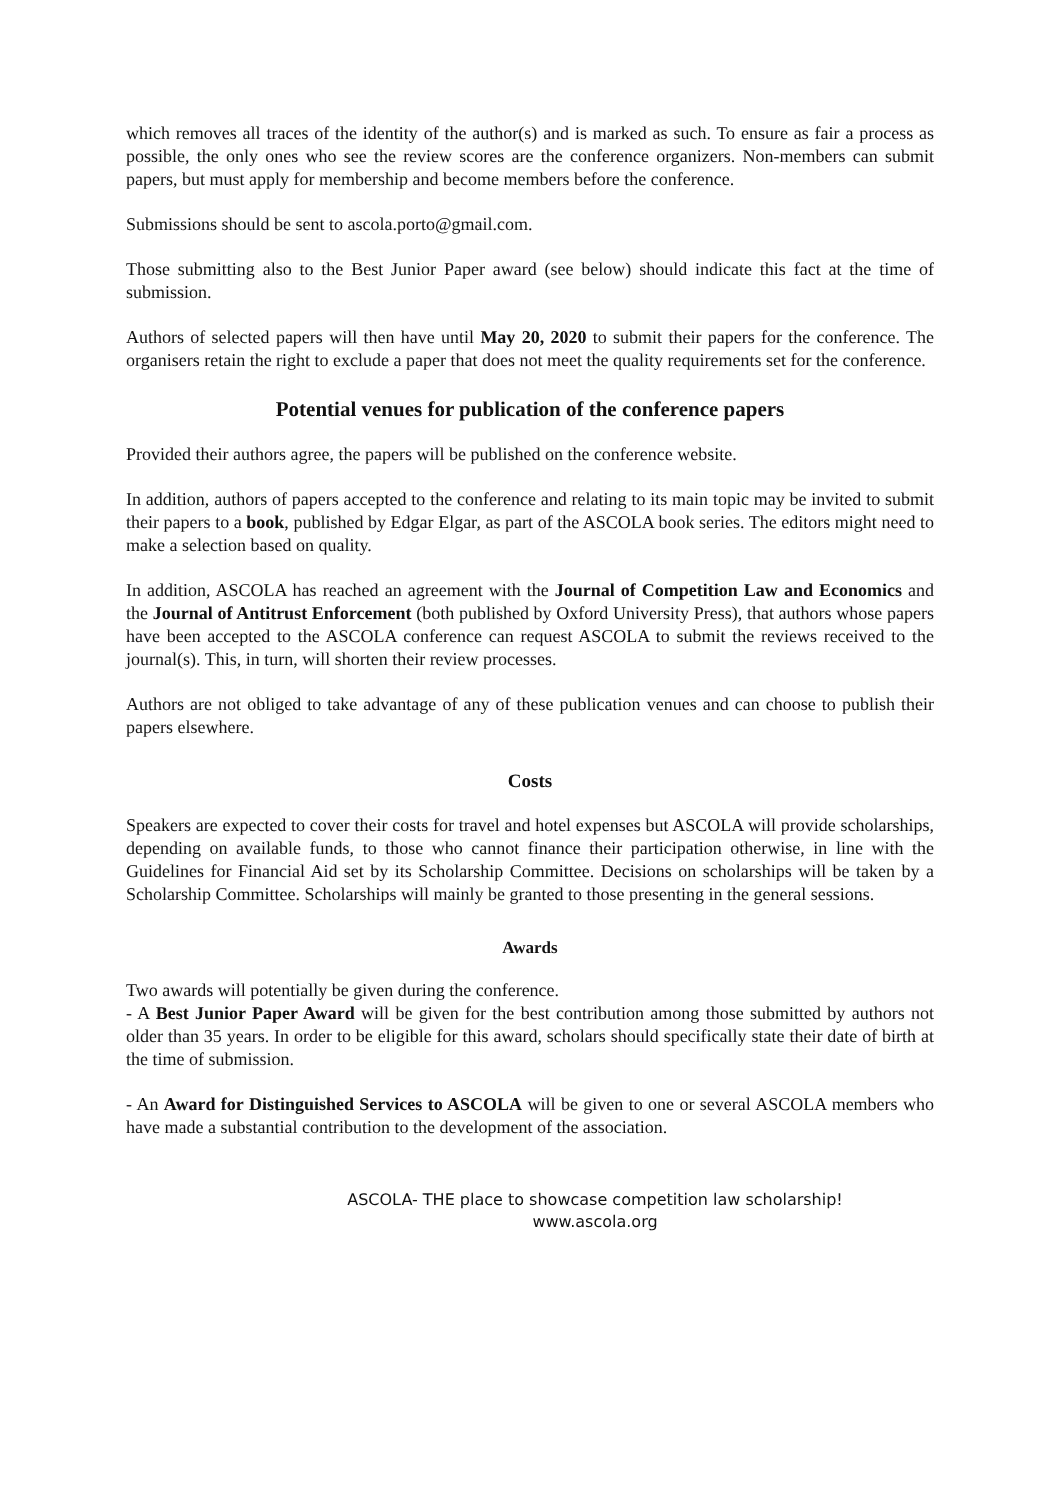which removes all traces of the identity of the author(s) and is marked as such. To ensure as fair a process as possible, the only ones who see the review scores are the conference organizers. Non-members can submit papers, but must apply for membership and become members before the conference.
Submissions should be sent to ascola.porto@gmail.com.
Those submitting also to the Best Junior Paper award (see below) should indicate this fact at the time of submission.
Authors of selected papers will then have until May 20, 2020 to submit their papers for the conference. The organisers retain the right to exclude a paper that does not meet the quality requirements set for the conference.
Potential venues for publication of the conference papers
Provided their authors agree, the papers will be published on the conference website.
In addition, authors of papers accepted to the conference and relating to its main topic may be invited to submit their papers to a book, published by Edgar Elgar, as part of the ASCOLA book series. The editors might need to make a selection based on quality.
In addition, ASCOLA has reached an agreement with the Journal of Competition Law and Economics and the Journal of Antitrust Enforcement (both published by Oxford University Press), that authors whose papers have been accepted to the ASCOLA conference can request ASCOLA to submit the reviews received to the journal(s). This, in turn, will shorten their review processes.
Authors are not obliged to take advantage of any of these publication venues and can choose to publish their papers elsewhere.
Costs
Speakers are expected to cover their costs for travel and hotel expenses but ASCOLA will provide scholarships, depending on available funds, to those who cannot finance their participation otherwise, in line with the Guidelines for Financial Aid set by its Scholarship Committee. Decisions on scholarships will be taken by a Scholarship Committee. Scholarships will mainly be granted to those presenting in the general sessions.
Awards
Two awards will potentially be given during the conference.
- A Best Junior Paper Award will be given for the best contribution among those submitted by authors not older than 35 years. In order to be eligible for this award, scholars should specifically state their date of birth at the time of submission.
- An Award for Distinguished Services to ASCOLA will be given to one or several ASCOLA members who have made a substantial contribution to the development of the association.
ASCOLA- THE place to showcase competition law scholarship!
www.ascola.org